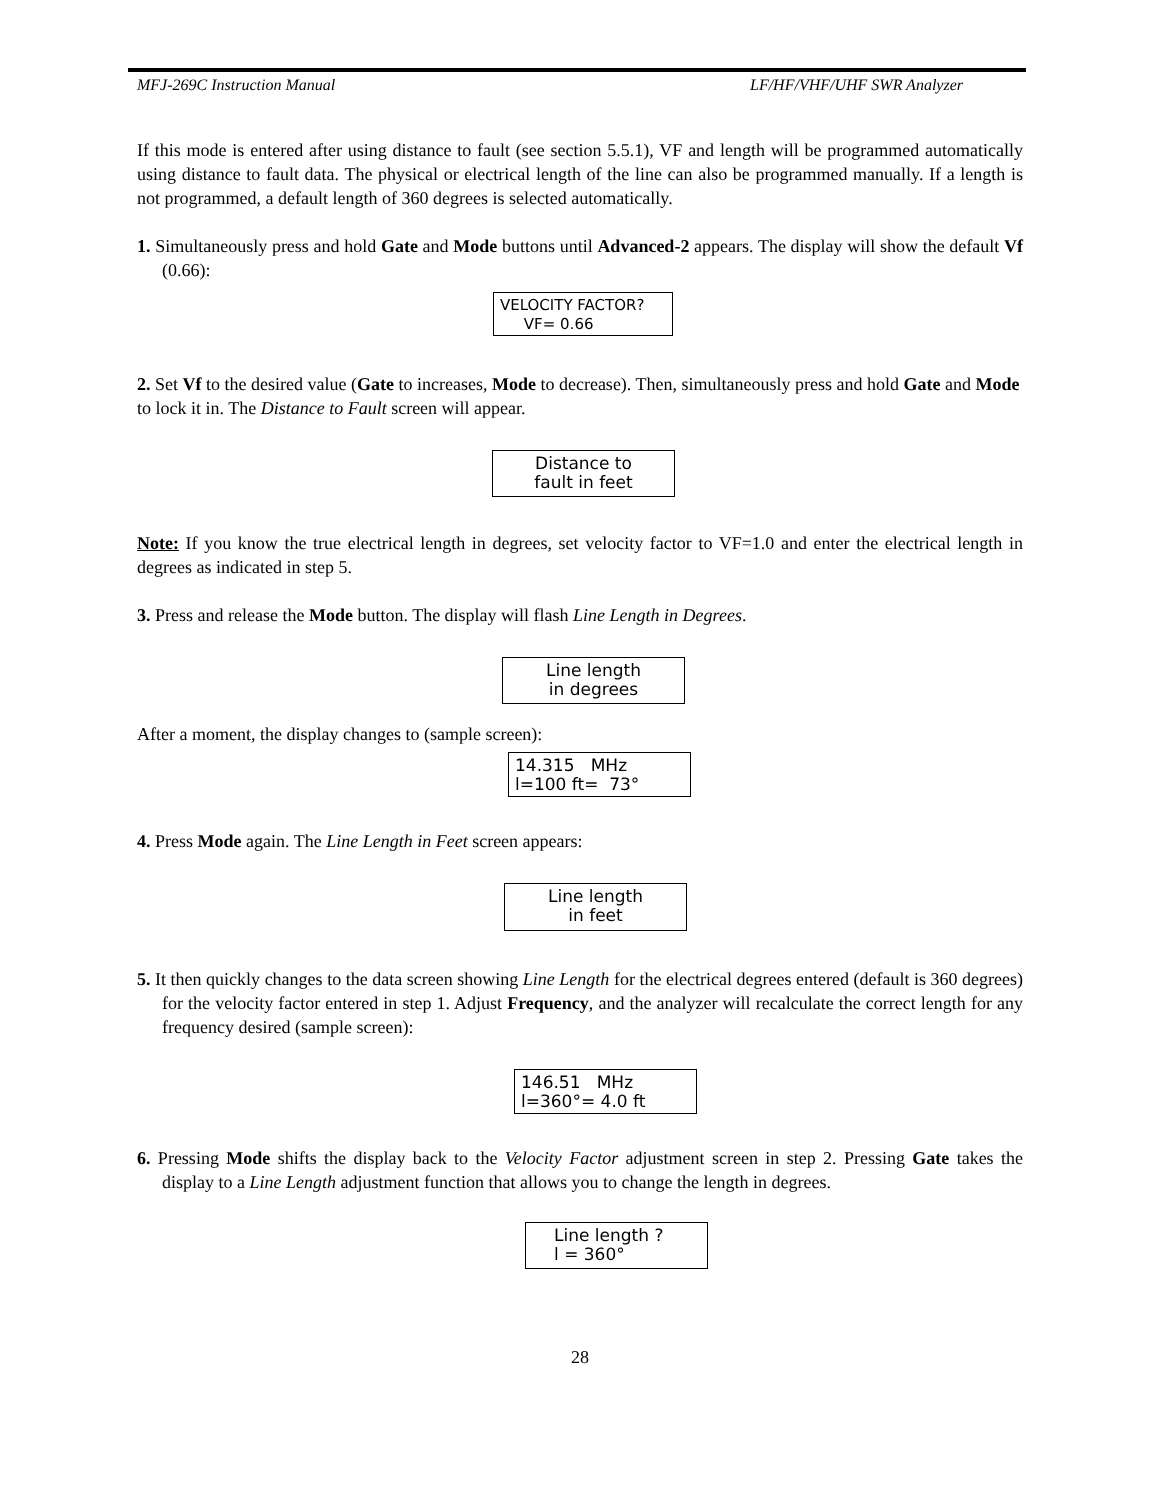MFJ-269C Instruction Manual LF/HF/VHF/UHF SWR Analyzer
If this mode is entered after using distance to fault (see section 5.5.1), VF and length will be programmed automatically using distance to fault data. The physical or electrical length of the line can also be programmed manually. If a length is not programmed, a default length of 360 degrees is selected automatically.
1. Simultaneously press and hold Gate and Mode buttons until Advanced-2 appears. The display will show the default Vf (0.66):
VELOCITY FACTOR?
VF= 0.66
2. Set Vf to the desired value (Gate to increases, Mode to decrease). Then, simultaneously press and hold Gate and Mode to lock it in. The Distance to Fault screen will appear.
Distance to
fault in feet
Note: If you know the true electrical length in degrees, set velocity factor to VF=1.0 and enter the electrical length in degrees as indicated in step 5.
3. Press and release the Mode button. The display will flash Line Length in Degrees.
Line length
in degrees
After a moment, the display changes to (sample screen):
14.315 MHz
l=100 ft= 73°
4. Press Mode again. The Line Length in Feet screen appears:
Line length
in feet
5. It then quickly changes to the data screen showing Line Length for the electrical degrees entered (default is 360 degrees) for the velocity factor entered in step 1. Adjust Frequency, and the analyzer will recalculate the correct length for any frequency desired (sample screen):
146.51 MHz
l=360°= 4.0 ft
6. Pressing Mode shifts the display back to the Velocity Factor adjustment screen in step 2. Pressing Gate takes the display to a Line Length adjustment function that allows you to change the length in degrees.
Line length ?
l = 360°
28